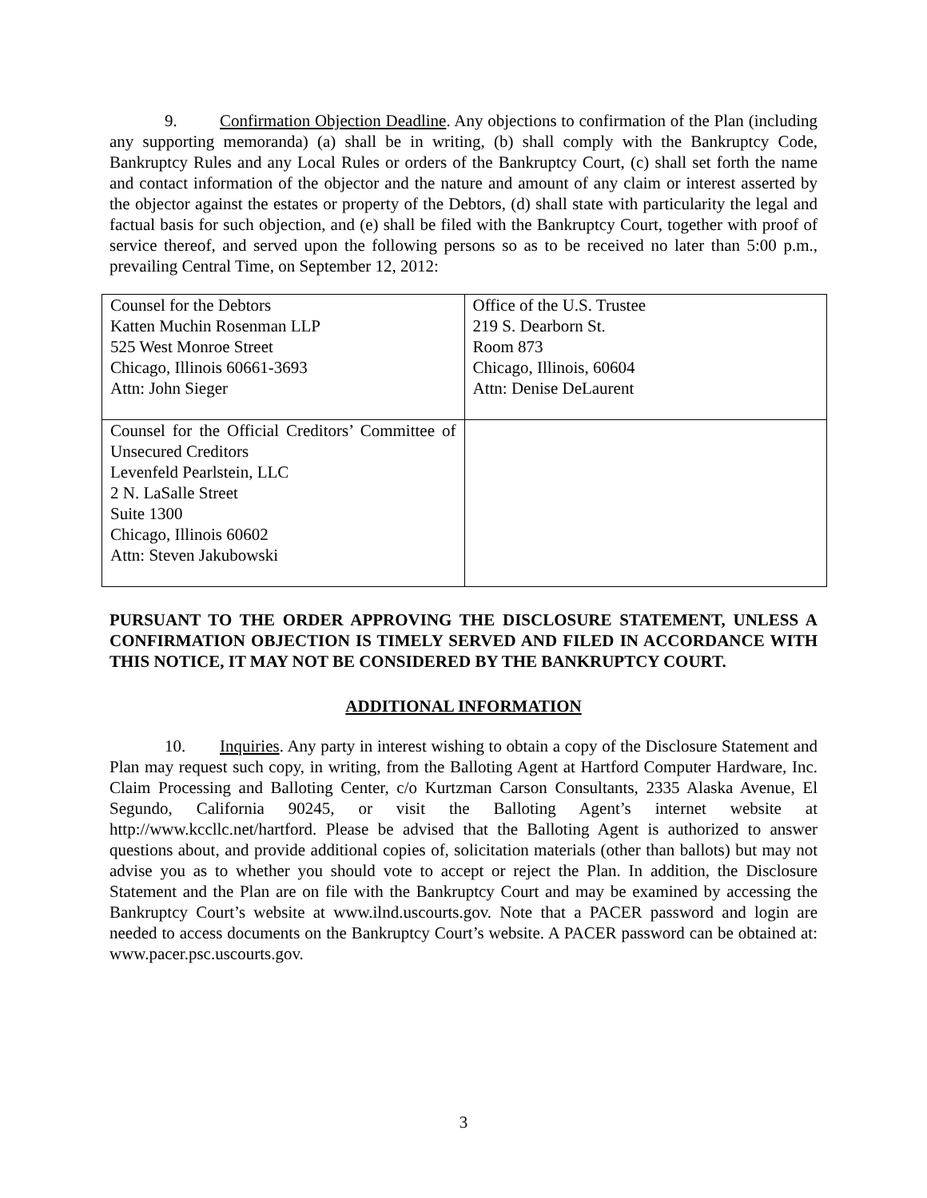9. Confirmation Objection Deadline. Any objections to confirmation of the Plan (including any supporting memoranda) (a) shall be in writing, (b) shall comply with the Bankruptcy Code, Bankruptcy Rules and any Local Rules or orders of the Bankruptcy Court, (c) shall set forth the name and contact information of the objector and the nature and amount of any claim or interest asserted by the objector against the estates or property of the Debtors, (d) shall state with particularity the legal and factual basis for such objection, and (e) shall be filed with the Bankruptcy Court, together with proof of service thereof, and served upon the following persons so as to be received no later than 5:00 p.m., prevailing Central Time, on September 12, 2012:
| Counsel for the Debtors Katten Muchin Rosenman LLP 525 West Monroe Street Chicago, Illinois 60661-3693 Attn: John Sieger | Office of the U.S. Trustee 219 S. Dearborn St. Room 873 Chicago, Illinois, 60604 Attn: Denise DeLaurent |
| Counsel for the Official Creditors’ Committee of Unsecured Creditors Levenfeld Pearlstein, LLC 2 N. LaSalle Street Suite 1300 Chicago, Illinois 60602 Attn: Steven Jakubowski | |
PURSUANT TO THE ORDER APPROVING THE DISCLOSURE STATEMENT, UNLESS A CONFIRMATION OBJECTION IS TIMELY SERVED AND FILED IN ACCORDANCE WITH THIS NOTICE, IT MAY NOT BE CONSIDERED BY THE BANKRUPTCY COURT.
ADDITIONAL INFORMATION
10. Inquiries. Any party in interest wishing to obtain a copy of the Disclosure Statement and Plan may request such copy, in writing, from the Balloting Agent at Hartford Computer Hardware, Inc. Claim Processing and Balloting Center, c/o Kurtzman Carson Consultants, 2335 Alaska Avenue, El Segundo, California 90245, or visit the Balloting Agent’s internet website at http://www.kccllc.net/hartford. Please be advised that the Balloting Agent is authorized to answer questions about, and provide additional copies of, solicitation materials (other than ballots) but may not advise you as to whether you should vote to accept or reject the Plan. In addition, the Disclosure Statement and the Plan are on file with the Bankruptcy Court and may be examined by accessing the Bankruptcy Court’s website at www.ilnd.uscourts.gov. Note that a PACER password and login are needed to access documents on the Bankruptcy Court’s website. A PACER password can be obtained at: www.pacer.psc.uscourts.gov.
3